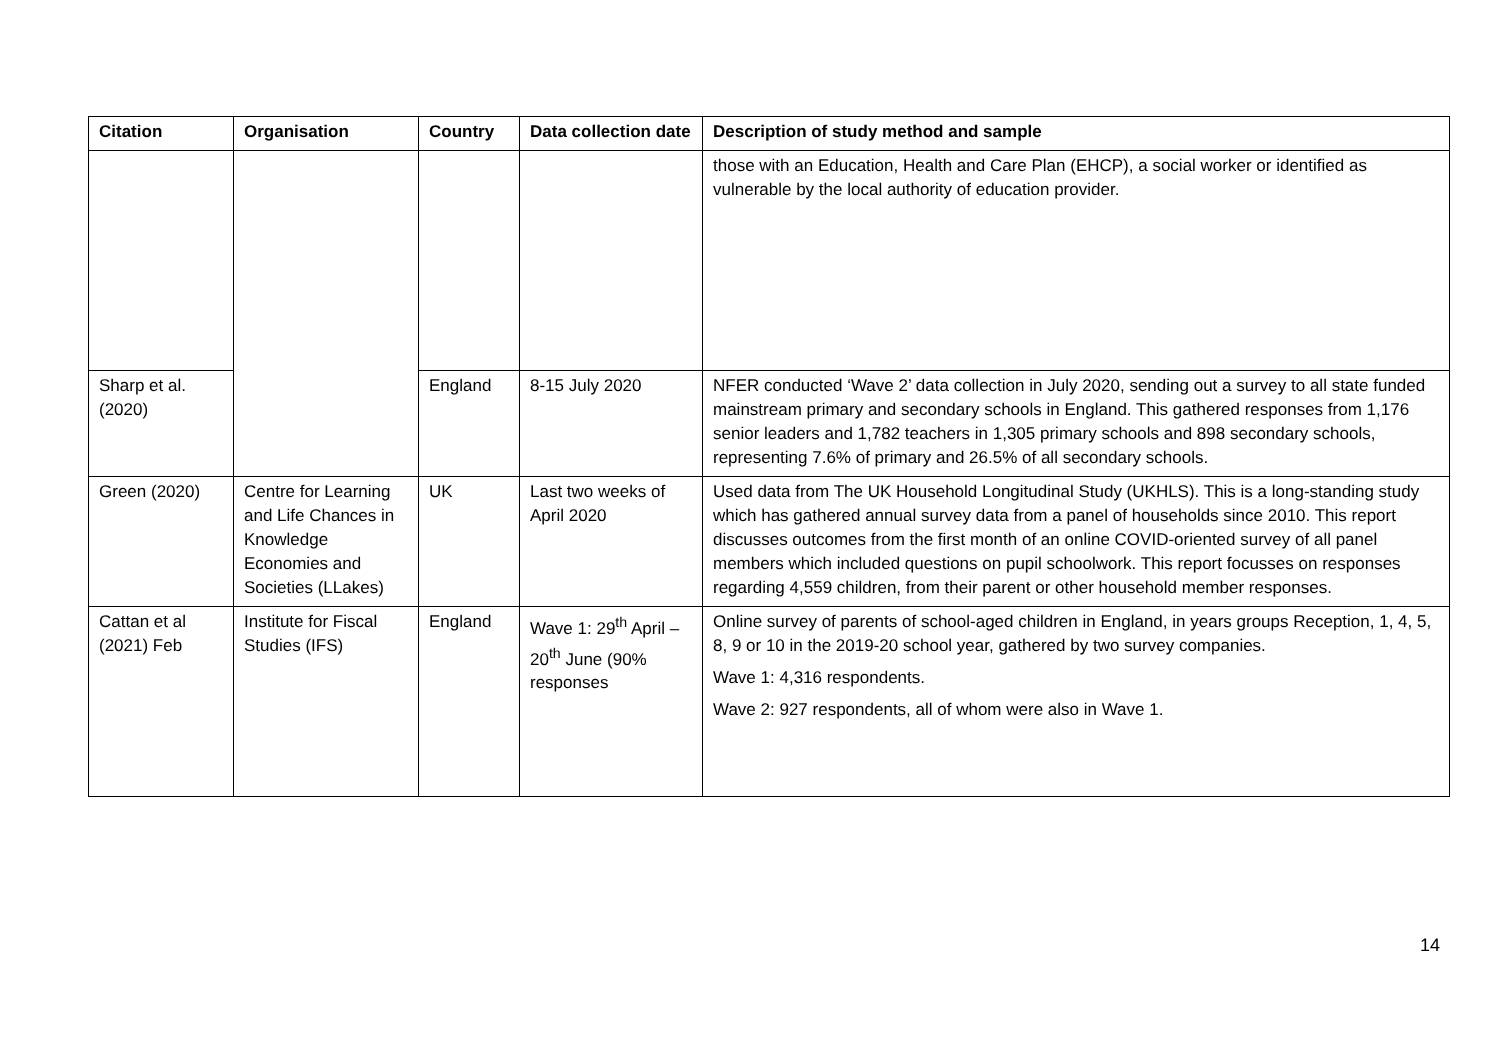| Citation | Organisation | Country | Data collection date | Description of study method and sample |
| --- | --- | --- | --- | --- |
| | | | | those with an Education, Health and Care Plan (EHCP), a social worker or identified as vulnerable by the local authority of education provider. |
| Sharp et al. (2020) | | England | 8-15 July 2020 | NFER conducted ‘Wave 2’ data collection in July 2020, sending out a survey to all state funded mainstream primary and secondary schools in England. This gathered responses from 1,176 senior leaders and 1,782 teachers in 1,305 primary schools and 898 secondary schools, representing 7.6% of primary and 26.5% of all secondary schools. |
| Green (2020) | Centre for Learning and Life Chances in Knowledge Economies and Societies (LLakes) | UK | Last two weeks of April 2020 | Used data from The UK Household Longitudinal Study (UKHLS). This is a long-standing study which has gathered annual survey data from a panel of households since 2010. This report discusses outcomes from the first month of an online COVID-oriented survey of all panel members which included questions on pupil schoolwork. This report focusses on responses regarding 4,559 children, from their parent or other household member responses. |
| Cattan et al (2021) Feb | Institute for Fiscal Studies (IFS) | England | Wave 1: 29<sup>th</sup> April – 20<sup>th</sup> June (90% responses | Online survey of parents of school-aged children in England, in years groups Reception, 1, 4, 5, 8, 9 or 10 in the 2019-20 school year, gathered by two survey companies. Wave 1: 4,316 respondents. Wave 2: 927 respondents, all of whom were also in Wave 1. |
14